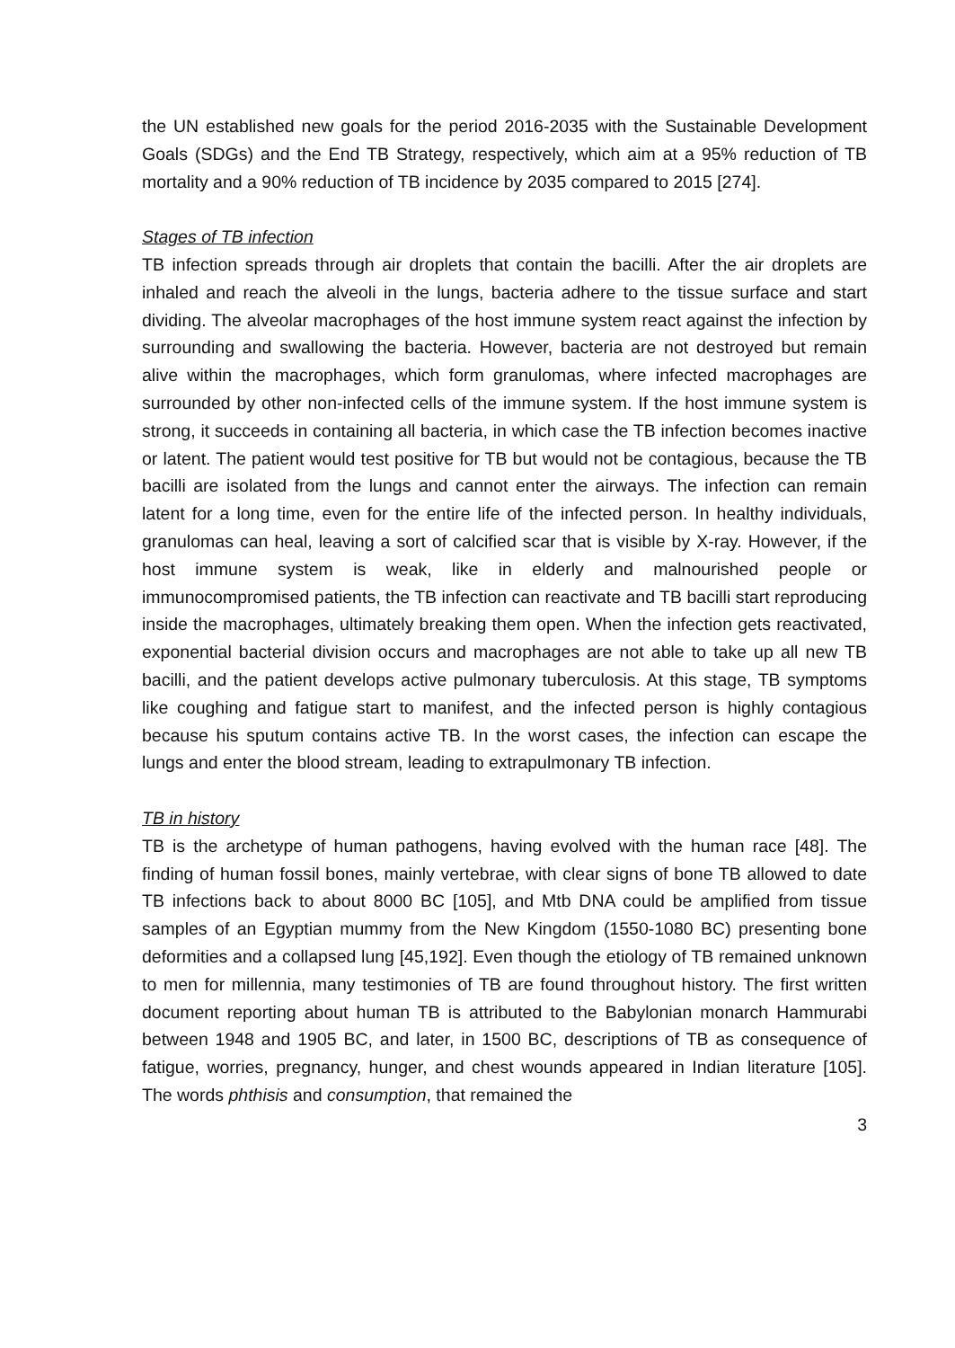the UN established new goals for the period 2016-2035 with the Sustainable Development Goals (SDGs) and the End TB Strategy, respectively, which aim at a 95% reduction of TB mortality and a 90% reduction of TB incidence by 2035 compared to 2015 [274].
Stages of TB infection
TB infection spreads through air droplets that contain the bacilli. After the air droplets are inhaled and reach the alveoli in the lungs, bacteria adhere to the tissue surface and start dividing. The alveolar macrophages of the host immune system react against the infection by surrounding and swallowing the bacteria. However, bacteria are not destroyed but remain alive within the macrophages, which form granulomas, where infected macrophages are surrounded by other non-infected cells of the immune system. If the host immune system is strong, it succeeds in containing all bacteria, in which case the TB infection becomes inactive or latent. The patient would test positive for TB but would not be contagious, because the TB bacilli are isolated from the lungs and cannot enter the airways. The infection can remain latent for a long time, even for the entire life of the infected person. In healthy individuals, granulomas can heal, leaving a sort of calcified scar that is visible by X-ray. However, if the host immune system is weak, like in elderly and malnourished people or immunocompromised patients, the TB infection can reactivate and TB bacilli start reproducing inside the macrophages, ultimately breaking them open. When the infection gets reactivated, exponential bacterial division occurs and macrophages are not able to take up all new TB bacilli, and the patient develops active pulmonary tuberculosis. At this stage, TB symptoms like coughing and fatigue start to manifest, and the infected person is highly contagious because his sputum contains active TB. In the worst cases, the infection can escape the lungs and enter the blood stream, leading to extrapulmonary TB infection.
TB in history
TB is the archetype of human pathogens, having evolved with the human race [48]. The finding of human fossil bones, mainly vertebrae, with clear signs of bone TB allowed to date TB infections back to about 8000 BC [105], and Mtb DNA could be amplified from tissue samples of an Egyptian mummy from the New Kingdom (1550-1080 BC) presenting bone deformities and a collapsed lung [45,192]. Even though the etiology of TB remained unknown to men for millennia, many testimonies of TB are found throughout history. The first written document reporting about human TB is attributed to the Babylonian monarch Hammurabi between 1948 and 1905 BC, and later, in 1500 BC, descriptions of TB as consequence of fatigue, worries, pregnancy, hunger, and chest wounds appeared in Indian literature [105]. The words phthisis and consumption, that remained the
3